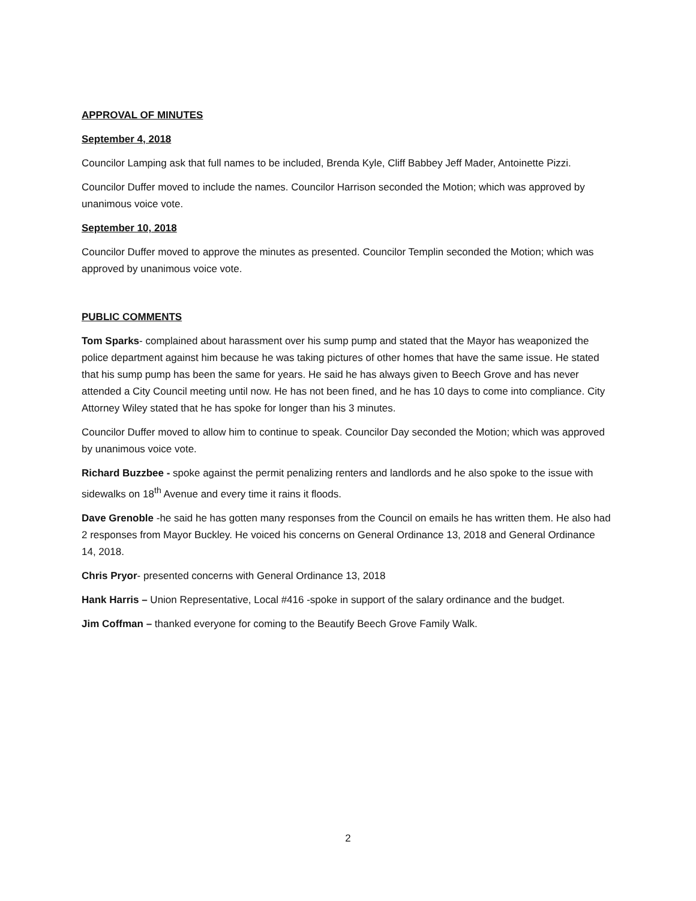APPROVAL OF MINUTES
September 4, 2018
Councilor Lamping ask that full names to be included, Brenda Kyle, Cliff Babbey Jeff Mader, Antoinette Pizzi.
Councilor Duffer moved to include the names. Councilor Harrison seconded the Motion; which was approved by unanimous voice vote.
September 10, 2018
Councilor Duffer moved to approve the minutes as presented. Councilor Templin seconded the Motion; which was approved by unanimous voice vote.
PUBLIC COMMENTS
Tom Sparks- complained about harassment over his sump pump and stated that the Mayor has weaponized the police department against him because he was taking pictures of other homes that have the same issue. He stated that his sump pump has been the same for years. He said he has always given to Beech Grove and has never attended a City Council meeting until now. He has not been fined, and he has 10 days to come into compliance. City Attorney Wiley stated that he has spoke for longer than his 3 minutes.
Councilor Duffer moved to allow him to continue to speak. Councilor Day seconded the Motion; which was approved by unanimous voice vote.
Richard Buzzbee - spoke against the permit penalizing renters and landlords and he also spoke to the issue with sidewalks on 18<sup>th</sup> Avenue and every time it rains it floods.
Dave Grenoble -he said he has gotten many responses from the Council on emails he has written them. He also had 2 responses from Mayor Buckley. He voiced his concerns on General Ordinance 13, 2018 and General Ordinance 14, 2018.
Chris Pryor- presented concerns with General Ordinance 13, 2018
Hank Harris – Union Representative, Local #416 -spoke in support of the salary ordinance and the budget.
Jim Coffman – thanked everyone for coming to the Beautify Beech Grove Family Walk.
2